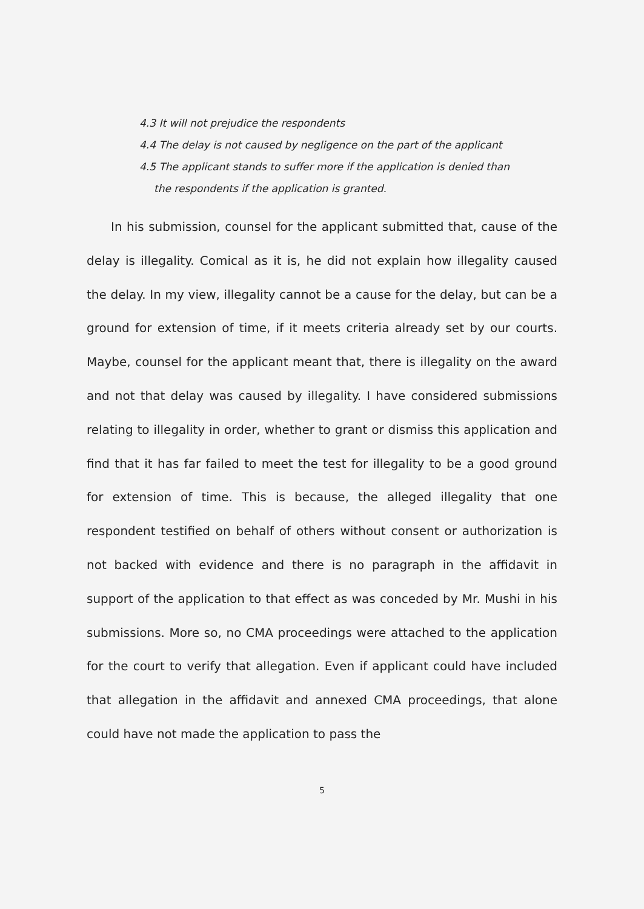4.3 It will not prejudice the respondents
4.4 The delay is not caused by negligence on the part of the applicant
4.5 The applicant stands to suffer more if the application is denied than
the respondents if the application is granted.
In his submission, counsel for the applicant submitted that, cause of the delay is illegality. Comical as it is, he did not explain how illegality caused the delay. In my view, illegality cannot be a cause for the delay, but can be a ground for extension of time, if it meets criteria already set by our courts. Maybe, counsel for the applicant meant that, there is illegality on the award and not that delay was caused by illegality. I have considered submissions relating to illegality in order, whether to grant or dismiss this application and find that it has far failed to meet the test for illegality to be a good ground for extension of time. This is because, the alleged illegality that one respondent testified on behalf of others without consent or authorization is not backed with evidence and there is no paragraph in the affidavit in support of the application to that effect as was conceded by Mr. Mushi in his submissions. More so, no CMA proceedings were attached to the application for the court to verify that allegation. Even if applicant could have included that allegation in the affidavit and annexed CMA proceedings, that alone could have not made the application to pass the
5